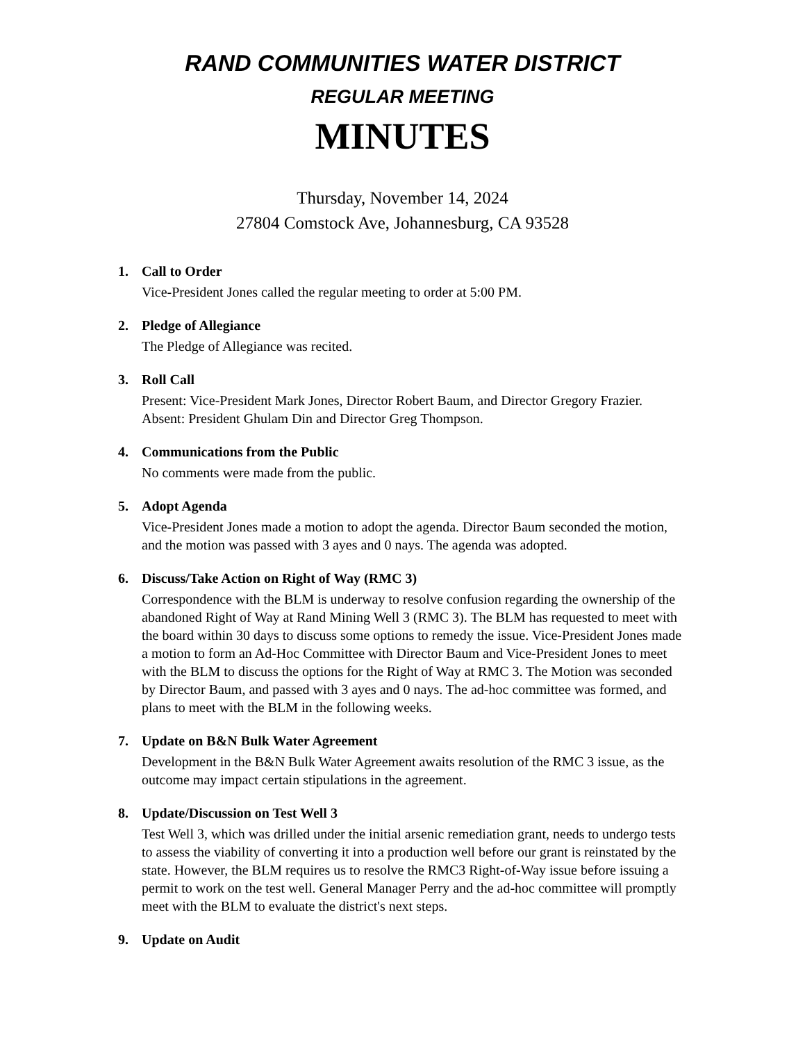RAND COMMUNITIES WATER DISTRICT
REGULAR MEETING
MINUTES
Thursday, November 14, 2024
27804 Comstock Ave, Johannesburg, CA 93528
1. Call to Order
Vice-President Jones called the regular meeting to order at 5:00 PM.
2. Pledge of Allegiance
The Pledge of Allegiance was recited.
3. Roll Call
Present: Vice-President Mark Jones, Director Robert Baum, and Director Gregory Frazier. Absent: President Ghulam Din and Director Greg Thompson.
4. Communications from the Public
No comments were made from the public.
5. Adopt Agenda
Vice-President Jones made a motion to adopt the agenda. Director Baum seconded the motion, and the motion was passed with 3 ayes and 0 nays. The agenda was adopted.
6. Discuss/Take Action on Right of Way (RMC 3)
Correspondence with the BLM is underway to resolve confusion regarding the ownership of the abandoned Right of Way at Rand Mining Well 3 (RMC 3). The BLM has requested to meet with the board within 30 days to discuss some options to remedy the issue. Vice-President Jones made a motion to form an Ad-Hoc Committee with Director Baum and Vice-President Jones to meet with the BLM to discuss the options for the Right of Way at RMC 3. The Motion was seconded by Director Baum, and passed with 3 ayes and 0 nays. The ad-hoc committee was formed, and plans to meet with the BLM in the following weeks.
7. Update on B&N Bulk Water Agreement
Development in the B&N Bulk Water Agreement awaits resolution of the RMC 3 issue, as the outcome may impact certain stipulations in the agreement.
8. Update/Discussion on Test Well 3
Test Well 3, which was drilled under the initial arsenic remediation grant, needs to undergo tests to assess the viability of converting it into a production well before our grant is reinstated by the state. However, the BLM requires us to resolve the RMC3 Right-of-Way issue before issuing a permit to work on the test well. General Manager Perry and the ad-hoc committee will promptly meet with the BLM to evaluate the district's next steps.
9. Update on Audit